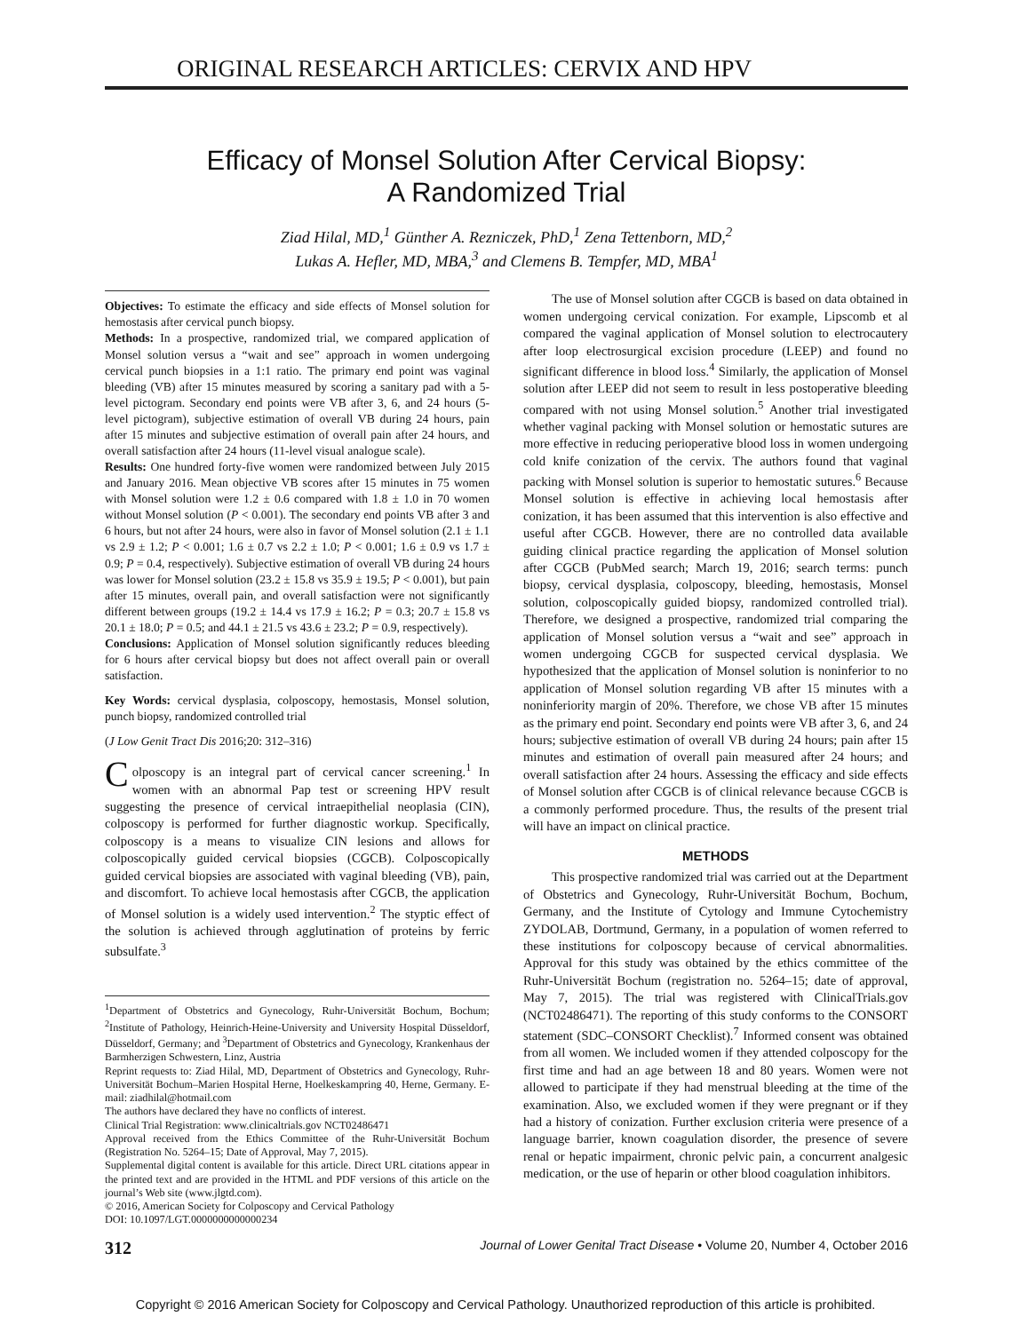ORIGINAL RESEARCH ARTICLES: CERVIX AND HPV
Efficacy of Monsel Solution After Cervical Biopsy:
A Randomized Trial
Ziad Hilal, MD,<sup>1</sup> Günther A. Rezniczek, PhD,<sup>1</sup> Zena Tettenborn, MD,<sup>2</sup>
Lukas A. Hefler, MD, MBA,<sup>3</sup> and Clemens B. Tempfer, MD, MBA<sup>1</sup>
Objectives: To estimate the efficacy and side effects of Monsel solution for hemostasis after cervical punch biopsy.
Methods: In a prospective, randomized trial, we compared application of Monsel solution versus a “wait and see” approach in women undergoing cervical punch biopsies in a 1:1 ratio. The primary end point was vaginal bleeding (VB) after 15 minutes measured by scoring a sanitary pad with a 5-level pictogram. Secondary end points were VB after 3, 6, and 24 hours (5-level pictogram), subjective estimation of overall VB during 24 hours, pain after 15 minutes and subjective estimation of overall pain after 24 hours, and overall satisfaction after 24 hours (11-level visual analogue scale).
Results: One hundred forty-five women were randomized between July 2015 and January 2016. Mean objective VB scores after 15 minutes in 75 women with Monsel solution were 1.2 ± 0.6 compared with 1.8 ± 1.0 in 70 women without Monsel solution (P < 0.001). The secondary end points VB after 3 and 6 hours, but not after 24 hours, were also in favor of Monsel solution (2.1 ± 1.1 vs 2.9 ± 1.2; P < 0.001; 1.6 ± 0.7 vs 2.2 ± 1.0; P < 0.001; 1.6 ± 0.9 vs 1.7 ± 0.9; P = 0.4, respectively). Subjective estimation of overall VB during 24 hours was lower for Monsel solution (23.2 ± 15.8 vs 35.9 ± 19.5; P < 0.001), but pain after 15 minutes, overall pain, and overall satisfaction were not significantly different between groups (19.2 ± 14.4 vs 17.9 ± 16.2; P = 0.3; 20.7 ± 15.8 vs 20.1 ± 18.0; P = 0.5; and 44.1 ± 21.5 vs 43.6 ± 23.2; P = 0.9, respectively).
Conclusions: Application of Monsel solution significantly reduces bleeding for 6 hours after cervical biopsy but does not affect overall pain or overall satisfaction.
Key Words: cervical dysplasia, colposcopy, hemostasis, Monsel solution, punch biopsy, randomized controlled trial
(J Low Genit Tract Dis 2016;20: 312–316)
Colposcopy is an integral part of cervical cancer screening.<sup>1</sup> In women with an abnormal Pap test or screening HPV result suggesting the presence of cervical intraepithelial neoplasia (CIN), colposcopy is performed for further diagnostic workup. Specifically, colposcopy is a means to visualize CIN lesions and allows for colposcopically guided cervical biopsies (CGCB). Colposcopically guided cervical biopsies are associated with vaginal bleeding (VB), pain, and discomfort. To achieve local hemostasis after CGCB, the application of Monsel solution is a widely used intervention.<sup>2</sup> The styptic effect of the solution is achieved through agglutination of proteins by ferric subsulfate.<sup>3</sup>
<sup>1</sup> Department of Obstetrics and Gynecology, Ruhr-Universität Bochum, Bochum; <sup>2</sup>Institute of Pathology, Heinrich-Heine-University and University Hospital Düsseldorf, Düsseldorf, Germany; and <sup>3</sup>Department of Obstetrics and Gynecology, Krankenhaus der Barmherzigen Schwestern, Linz, Austria
Reprint requests to: Ziad Hilal, MD, Department of Obstetrics and Gynecology, Ruhr-Universität Bochum–Marien Hospital Herne, Hoelkeskampring 40, Herne, Germany. E-mail: ziadhilal@hotmail.com
The authors have declared they have no conflicts of interest.
Clinical Trial Registration: www.clinicaltrials.gov NCT02486471
Approval received from the Ethics Committee of the Ruhr-Universität Bochum (Registration No. 5264–15; Date of Approval, May 7, 2015).
Supplemental digital content is available for this article. Direct URL citations appear in the printed text and are provided in the HTML and PDF versions of this article on the journal’s Web site (www.jlgtd.com).
© 2016, American Society for Colposcopy and Cervical Pathology
DOI: 10.1097/LGT.0000000000000234
The use of Monsel solution after CGCB is based on data obtained in women undergoing cervical conization. For example, Lipscomb et al compared the vaginal application of Monsel solution to electrocautery after loop electrosurgical excision procedure (LEEP) and found no significant difference in blood loss.<sup>4</sup> Similarly, the application of Monsel solution after LEEP did not seem to result in less postoperative bleeding compared with not using Monsel solution.<sup>5</sup> Another trial investigated whether vaginal packing with Monsel solution or hemostatic sutures are more effective in reducing perioperative blood loss in women undergoing cold knife conization of the cervix. The authors found that vaginal packing with Monsel solution is superior to hemostatic sutures.<sup>6</sup> Because Monsel solution is effective in achieving local hemostasis after conization, it has been assumed that this intervention is also effective and useful after CGCB. However, there are no controlled data available guiding clinical practice regarding the application of Monsel solution after CGCB (PubMed search; March 19, 2016; search terms: punch biopsy, cervical dysplasia, colposcopy, bleeding, hemostasis, Monsel solution, colposcopically guided biopsy, randomized controlled trial). Therefore, we designed a prospective, randomized trial comparing the application of Monsel solution versus a “wait and see” approach in women undergoing CGCB for suspected cervical dysplasia. We hypothesized that the application of Monsel solution is noninferior to no application of Monsel solution regarding VB after 15 minutes with a noninferiority margin of 20%. Therefore, we chose VB after 15 minutes as the primary end point. Secondary end points were VB after 3, 6, and 24 hours; subjective estimation of overall VB during 24 hours; pain after 15 minutes and estimation of overall pain measured after 24 hours; and overall satisfaction after 24 hours. Assessing the efficacy and side effects of Monsel solution after CGCB is of clinical relevance because CGCB is a commonly performed procedure. Thus, the results of the present trial will have an impact on clinical practice.
METHODS
This prospective randomized trial was carried out at the Department of Obstetrics and Gynecology, Ruhr-Universität Bochum, Bochum, Germany, and the Institute of Cytology and Immune Cytochemistry ZYDOLAB, Dortmund, Germany, in a population of women referred to these institutions for colposcopy because of cervical abnormalities. Approval for this study was obtained by the ethics committee of the Ruhr-Universität Bochum (registration no. 5264–15; date of approval, May 7, 2015). The trial was registered with ClinicalTrials.gov (NCT02486471). The reporting of this study conforms to the CONSORT statement (SDC–CONSORT Checklist).<sup>7</sup> Informed consent was obtained from all women. We included women if they attended colposcopy for the first time and had an age between 18 and 80 years. Women were not allowed to participate if they had menstrual bleeding at the time of the examination. Also, we excluded women if they were pregnant or if they had a history of conization. Further exclusion criteria were presence of a language barrier, known coagulation disorder, the presence of severe renal or hepatic impairment, chronic pelvic pain, a concurrent analgesic medication, or the use of heparin or other blood coagulation inhibitors.
312 Journal of Lower Genital Tract Disease • Volume 20, Number 4, October 2016
Copyright © 2016 American Society for Colposcopy and Cervical Pathology. Unauthorized reproduction of this article is prohibited.